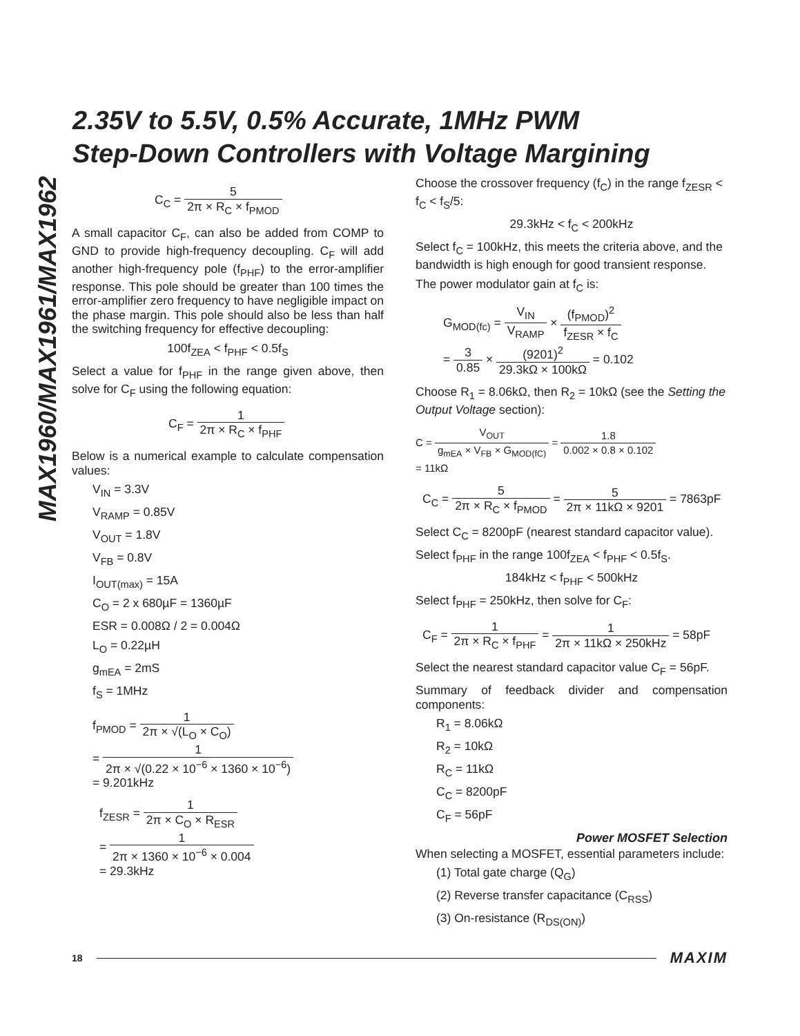MAX1960/MAX1961/MAX1962
2.35V to 5.5V, 0.5% Accurate, 1MHz PWM
Step-Down Controllers with Voltage Margining
C<sub>C</sub> = 5 2π × R<sub>C</sub> × f<sub>PMOD</sub>
A small capacitor C<sub>F</sub>, can also be added from COMP to GND to provide high-frequency decoupling. C<sub>F</sub> will add another high-frequency pole (f<sub>PHF</sub>) to the error-amplifier response. This pole should be greater than 100 times the error-amplifier zero frequency to have negligible impact on the phase margin. This pole should also be less than half the switching frequency for effective decoupling:
100f<sub>ZEA</sub> < f<sub>PHF</sub> < 0.5f<sub>S</sub>
Select a value for f<sub>PHF</sub> in the range given above, then solve for C<sub>F</sub> using the following equation:
C<sub>F</sub> = 1 2π × R<sub>C</sub> × f<sub>PHF</sub>
Below is a numerical example to calculate compensation values:
V<sub>IN</sub> = 3.3V
V<sub>RAMP</sub> = 0.85V
V<sub>OUT</sub> = 1.8V
V<sub>FB</sub> = 0.8V
I<sub>OUT(max)</sub> = 15A
C<sub>O</sub> = 2 x 680µF = 1360µF
ESR = 0.008Ω / 2 = 0.004Ω
L<sub>O</sub> = 0.22µH
g<sub>mEA</sub> = 2mS
f<sub>S</sub> = 1MHz
f<sub>PMOD</sub> = 1 2π × √(L<sub>O</sub> × C<sub>O</sub>)
= 1 2π × √(0.22 × 10<sup>−6</sup> × 1360 × 10<sup>−6</sup>)
= 9.201kHz
f<sub>ZESR</sub> = 1 2π × C<sub>O</sub> × R<sub>ESR</sub>
= 1 2π × 1360 × 10<sup>−6</sup> × 0.004
= 29.3kHz
Choose the crossover frequency (f<sub>C</sub>) in the range f<sub>ZESR</sub> < f<sub>C</sub> < f<sub>S</sub>/5:
29.3kHz < f<sub>C</sub> < 200kHz
Select f<sub>C</sub> = 100kHz, this meets the criteria above, and the bandwidth is high enough for good transient response.
The power modulator gain at f<sub>C</sub> is:
G<sub>MOD(fc)</sub> = V<sub>IN</sub> V<sub>RAMP</sub> × (f<sub>PMOD</sub>)<sup>2</sup> f<sub>ZESR</sub> × f<sub>C</sub>
= 3 0.85 × (9201)<sup>2</sup> 29.3kΩ × 100kΩ = 0.102
Choose R<sub>1</sub> = 8.06kΩ, then R<sub>2</sub> = 10kΩ (see the Setting the Output Voltage section):
C = V<sub>OUT</sub> g<sub>mEA</sub> × V<sub>FB</sub> × G<sub>MOD(fC)</sub> = 1.8 0.002 × 0.8 × 0.102
= 11kΩ
C<sub>C</sub> = 5 2π × R<sub>C</sub> × f<sub>PMOD</sub> = 5 2π × 11kΩ × 9201 = 7863pF
Select C<sub>C</sub> = 8200pF (nearest standard capacitor value).
Select f<sub>PHF</sub> in the range 100f<sub>ZEA</sub> < f<sub>PHF</sub> < 0.5f<sub>S</sub>.
184kHz < f<sub>PHF</sub> < 500kHz
Select f<sub>PHF</sub> = 250kHz, then solve for C<sub>F</sub>:
C<sub>F</sub> = 1 2π × R<sub>C</sub> × f<sub>PHF</sub> = 1 2π × 11kΩ × 250kHz = 58pF
Select the nearest standard capacitor value C<sub>F</sub> = 56pF.
Summary of feedback divider and compensation components:
R<sub>1</sub> = 8.06kΩ
R<sub>2</sub> = 10kΩ
R<sub>C</sub> = 11kΩ
C<sub>C</sub> = 8200pF
C<sub>F</sub> = 56pF
Power MOSFET Selection
When selecting a MOSFET, essential parameters include:
(1) Total gate charge (Q<sub>G</sub>)
(2) Reverse transfer capacitance (C<sub>RSS</sub>)
(3) On-resistance (R<sub>DS(ON)</sub>)
18 MAXIM